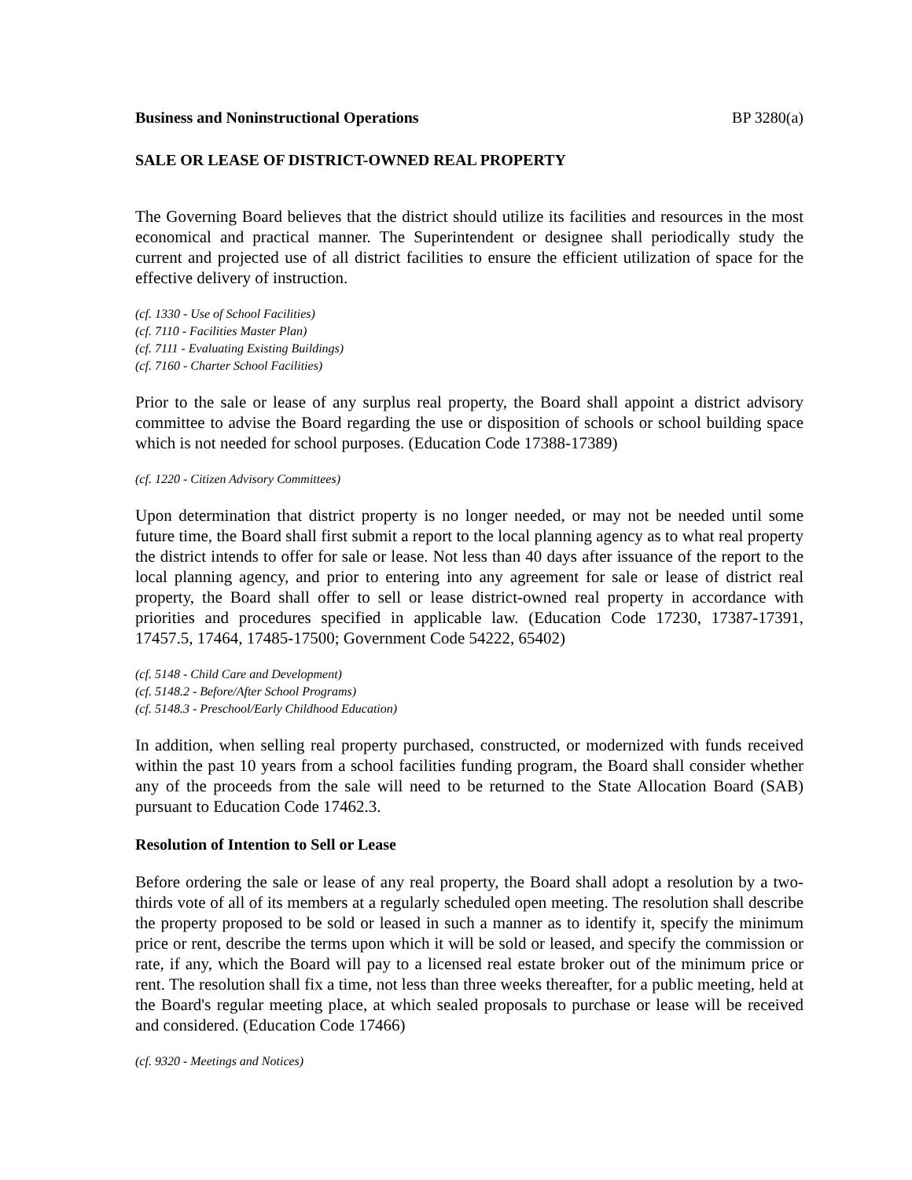Business and Noninstructional Operations BP 3280(a)
SALE OR LEASE OF DISTRICT-OWNED REAL PROPERTY
The Governing Board believes that the district should utilize its facilities and resources in the most economical and practical manner. The Superintendent or designee shall periodically study the current and projected use of all district facilities to ensure the efficient utilization of space for the effective delivery of instruction.
(cf. 1330 - Use of School Facilities)
(cf. 7110 - Facilities Master Plan)
(cf. 7111 - Evaluating Existing Buildings)
(cf. 7160 - Charter School Facilities)
Prior to the sale or lease of any surplus real property, the Board shall appoint a district advisory committee to advise the Board regarding the use or disposition of schools or school building space which is not needed for school purposes. (Education Code 17388-17389)
(cf. 1220 - Citizen Advisory Committees)
Upon determination that district property is no longer needed, or may not be needed until some future time, the Board shall first submit a report to the local planning agency as to what real property the district intends to offer for sale or lease. Not less than 40 days after issuance of the report to the local planning agency, and prior to entering into any agreement for sale or lease of district real property, the Board shall offer to sell or lease district-owned real property in accordance with priorities and procedures specified in applicable law. (Education Code 17230, 17387-17391, 17457.5, 17464, 17485-17500; Government Code 54222, 65402)
(cf. 5148 - Child Care and Development)
(cf. 5148.2 - Before/After School Programs)
(cf. 5148.3 - Preschool/Early Childhood Education)
In addition, when selling real property purchased, constructed, or modernized with funds received within the past 10 years from a school facilities funding program, the Board shall consider whether any of the proceeds from the sale will need to be returned to the State Allocation Board (SAB) pursuant to Education Code 17462.3.
Resolution of Intention to Sell or Lease
Before ordering the sale or lease of any real property, the Board shall adopt a resolution by a two-thirds vote of all of its members at a regularly scheduled open meeting. The resolution shall describe the property proposed to be sold or leased in such a manner as to identify it, specify the minimum price or rent, describe the terms upon which it will be sold or leased, and specify the commission or rate, if any, which the Board will pay to a licensed real estate broker out of the minimum price or rent. The resolution shall fix a time, not less than three weeks thereafter, for a public meeting, held at the Board's regular meeting place, at which sealed proposals to purchase or lease will be received and considered. (Education Code 17466)
(cf. 9320 - Meetings and Notices)